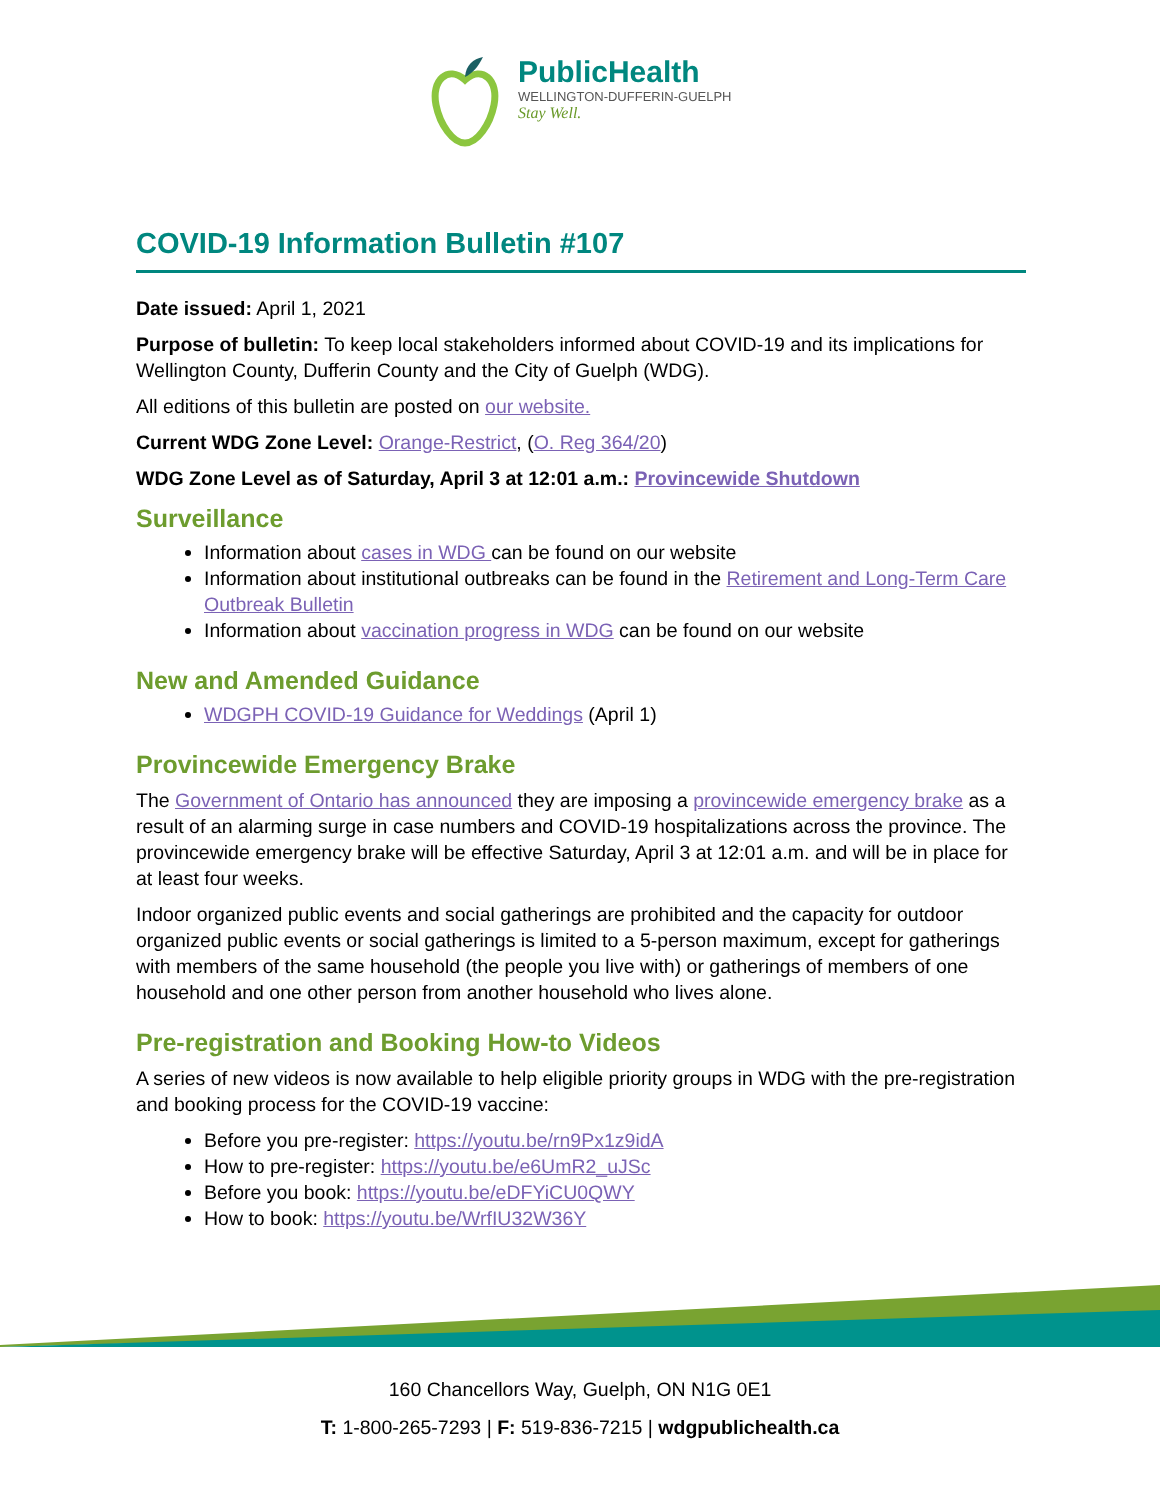PublicHealth
WELLINGTON-DUFFERIN-GUELPH
Stay Well.
COVID-19 Information Bulletin #107
Date issued: April 1, 2021
Purpose of bulletin: To keep local stakeholders informed about COVID-19 and its implications for Wellington County, Dufferin County and the City of Guelph (WDG).
All editions of this bulletin are posted on our website.
Current WDG Zone Level: Orange-Restrict, (O. Reg 364/20)
WDG Zone Level as of Saturday, April 3 at 12:01 a.m.: Provincewide Shutdown
Surveillance
Information about cases in WDG can be found on our website
Information about institutional outbreaks can be found in the Retirement and Long-Term Care Outbreak Bulletin
Information about vaccination progress in WDG can be found on our website
New and Amended Guidance
WDGPH COVID-19 Guidance for Weddings (April 1)
Provincewide Emergency Brake
The Government of Ontario has announced they are imposing a provincewide emergency brake as a result of an alarming surge in case numbers and COVID-19 hospitalizations across the province. The provincewide emergency brake will be effective Saturday, April 3 at 12:01 a.m. and will be in place for at least four weeks.
Indoor organized public events and social gatherings are prohibited and the capacity for outdoor organized public events or social gatherings is limited to a 5-person maximum, except for gatherings with members of the same household (the people you live with) or gatherings of members of one household and one other person from another household who lives alone.
Pre-registration and Booking How-to Videos
A series of new videos is now available to help eligible priority groups in WDG with the pre-registration and booking process for the COVID-19 vaccine:
Before you pre-register: https://youtu.be/rn9Px1z9idA
How to pre-register: https://youtu.be/e6UmR2_uJSc
Before you book: https://youtu.be/eDFYiCU0QWY
How to book: https://youtu.be/WrfIU32W36Y
160 Chancellors Way, Guelph, ON N1G 0E1
T: 1-800-265-7293 | F: 519-836-7215 | wdgpublichealth.ca